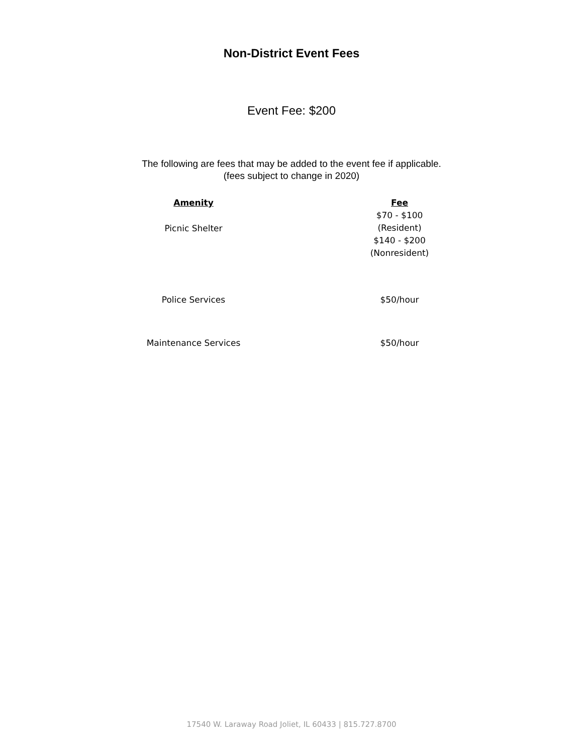Non-District Event Fees
Event Fee: $200
The following are fees that may be added to the event fee if applicable.
(fees subject to change in 2020)
| Amenity | Fee |
| --- | --- |
| Picnic Shelter | $70 - $100 (Resident) $140 - $200 (Nonresident) |
| Police Services | $50/hour |
| Maintenance Services | $50/hour |
17540 W. Laraway Road Joliet, IL 60433 | 815.727.8700